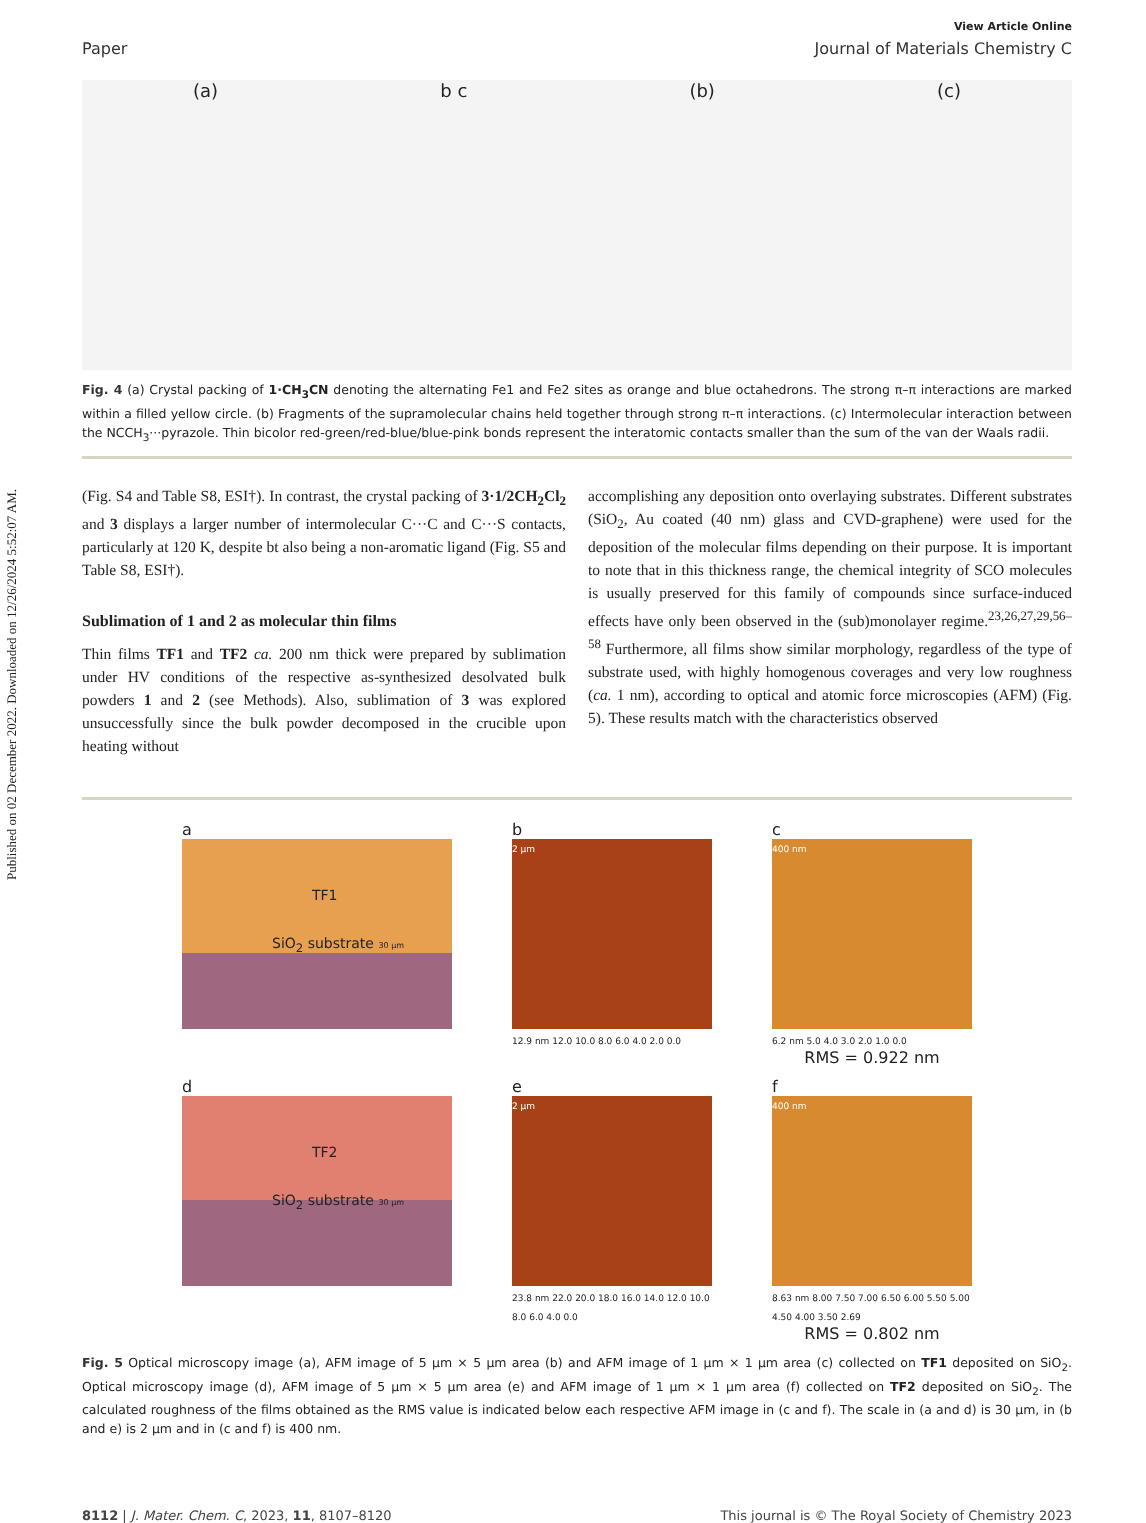Published on 02 December 2022. Downloaded on 12/26/2024 5:52:07 AM.
View Article Online
Paper Journal of Materials Chemistry C
(a) b c (b) (c)
Fig. 4 (a) Crystal packing of 1·CH<sub>3</sub>CN denoting the alternating Fe1 and Fe2 sites as orange and blue octahedrons. The strong π–π interactions are marked within a filled yellow circle. (b) Fragments of the supramolecular chains held together through strong π–π interactions. (c) Intermolecular interaction between the NCCH<sub>3</sub>···pyrazole. Thin bicolor red-green/red-blue/blue-pink bonds represent the interatomic contacts smaller than the sum of the van der Waals radii.
(Fig. S4 and Table S8, ESI†). In contrast, the crystal packing of 3·1/2CH<sub>2</sub>Cl<sub>2</sub> and 3 displays a larger number of intermolecular C···C and C···S contacts, particularly at 120 K, despite bt also being a non-aromatic ligand (Fig. S5 and Table S8, ESI†).
Sublimation of 1 and 2 as molecular thin films
Thin films TF1 and TF2 ca. 200 nm thick were prepared by sublimation under HV conditions of the respective as-synthesized desolvated bulk powders 1 and 2 (see Methods). Also, sublimation of 3 was explored unsuccessfully since the bulk powder decomposed in the crucible upon heating without
accomplishing any deposition onto overlaying substrates. Different substrates (SiO<sub>2</sub>, Au coated (40 nm) glass and CVD-graphene) were used for the deposition of the molecular films depending on their purpose. It is important to note that in this thickness range, the chemical integrity of SCO molecules is usually preserved for this family of compounds since surface-induced effects have only been observed in the (sub)monolayer regime.<sup>23,26,27,29,56–58</sup> Furthermore, all films show similar morphology, regardless of the type of substrate used, with highly homogenous coverages and very low roughness (ca. 1 nm), according to optical and atomic force microscopies (AFM) (Fig. 5). These results match with the characteristics observed
a
TF1
SiO<sub>2</sub> substrate 30 µm
b
2 µm
12.9 nm 12.0 10.0 8.0 6.0 4.0 2.0 0.0
c
400 nm
6.2 nm 5.0 4.0 3.0 2.0 1.0 0.0
RMS = 0.922 nm
d
TF2
SiO<sub>2</sub> substrate 30 µm
e
2 µm
23.8 nm 22.0 20.0 18.0 16.0 14.0 12.0 10.0 8.0 6.0 4.0 0.0
f
400 nm
8.63 nm 8.00 7.50 7.00 6.50 6.00 5.50 5.00 4.50 4.00 3.50 2.69
RMS = 0.802 nm
Fig. 5 Optical microscopy image (a), AFM image of 5 µm × 5 µm area (b) and AFM image of 1 µm × 1 µm area (c) collected on TF1 deposited on SiO<sub>2</sub>. Optical microscopy image (d), AFM image of 5 µm × 5 µm area (e) and AFM image of 1 µm × 1 µm area (f) collected on TF2 deposited on SiO<sub>2</sub>. The calculated roughness of the films obtained as the RMS value is indicated below each respective AFM image in (c and f). The scale in (a and d) is 30 µm, in (b and e) is 2 µm and in (c and f) is 400 nm.
8112 | J. Mater. Chem. C, 2023, 11, 8107–8120 This journal is © The Royal Society of Chemistry 2023